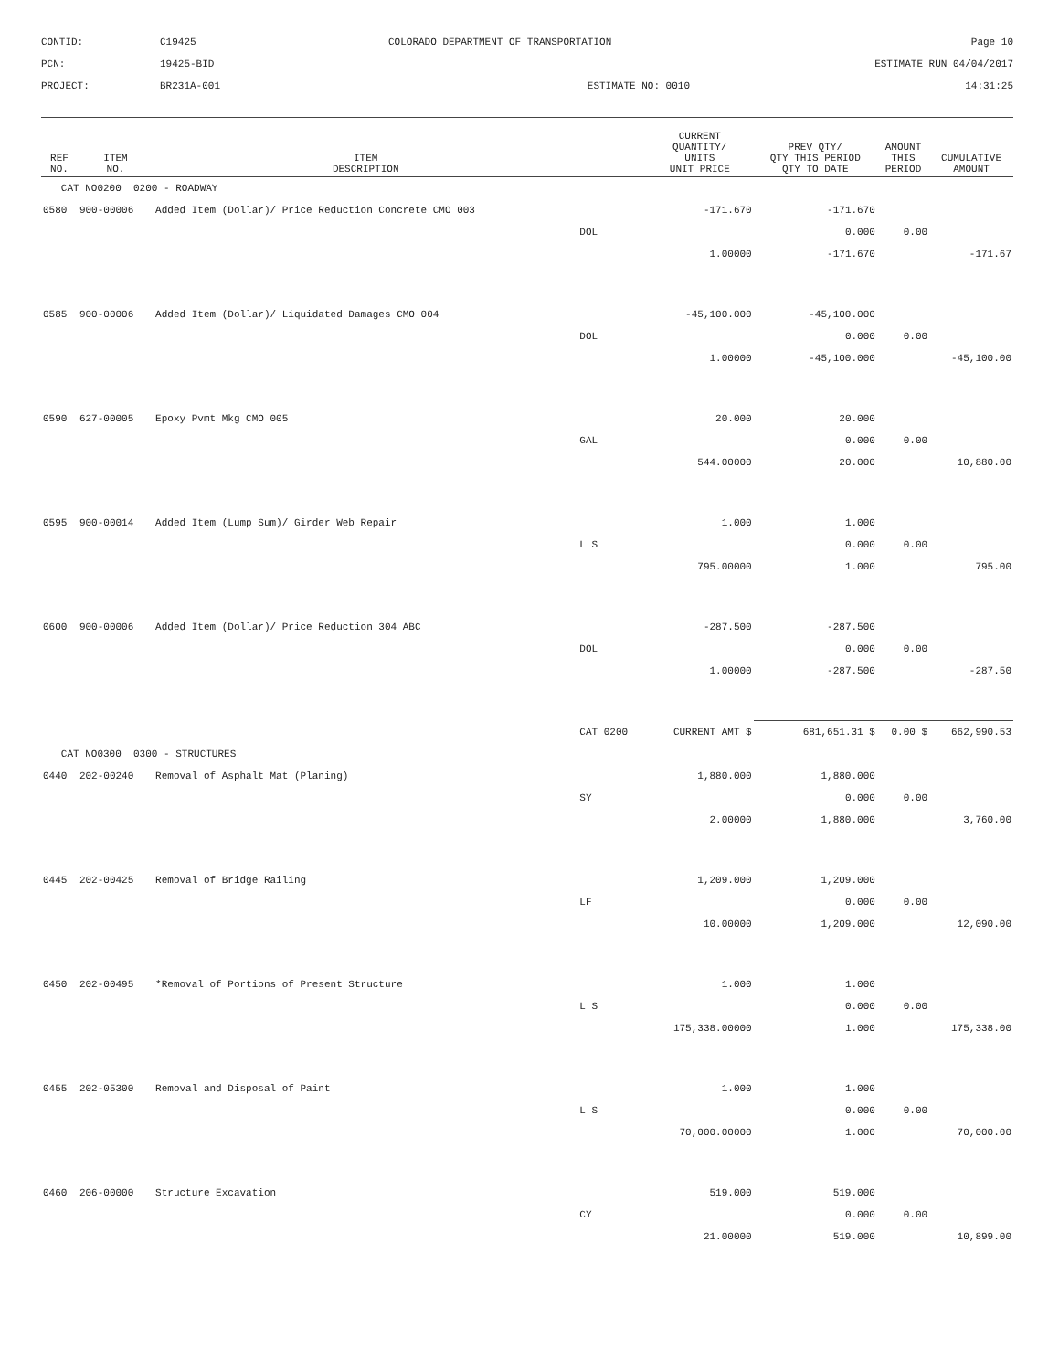CONTID:
C19425
COLORADO DEPARTMENT OF TRANSPORTATION
Page 10
PCN:
19425-BID
ESTIMATE RUN 04/04/2017
PROJECT:
BR231A-001
ESTIMATE NO: 0010
14:31:25
| REF NO. | ITEM NO. | ITEM DESCRIPTION | | CURRENT QUANTITY/ UNITS UNIT PRICE | PREV QTY/ QTY THIS PERIOD QTY TO DATE | AMOUNT THIS PERIOD | CUMULATIVE AMOUNT |
| --- | --- | --- | --- | --- | --- | --- | --- |
| CAT NO0200 0200 - ROADWAY | | | | | | | |
| 0580 | 900-00006 | Added Item (Dollar)/ Price Reduction Concrete CMO 003 | | -171.670 | -171.670 | | |
| | | | DOL | | 0.000 | 0.00 | |
| | | | | 1.00000 | -171.670 | | -171.67 |
| 0585 | 900-00006 | Added Item (Dollar)/ Liquidated Damages CMO 004 | | -45,100.000 | -45,100.000 | | |
| | | | DOL | | 0.000 | 0.00 | |
| | | | | 1.00000 | -45,100.000 | | -45,100.00 |
| 0590 | 627-00005 | Epoxy Pvmt Mkg CMO 005 | | 20.000 | 20.000 | | |
| | | | GAL | | 0.000 | 0.00 | |
| | | | | 544.00000 | 20.000 | | 10,880.00 |
| 0595 | 900-00014 | Added Item (Lump Sum)/ Girder Web Repair | | 1.000 | 1.000 | | |
| | | | L S | | 0.000 | 0.00 | |
| | | | | 795.00000 | 1.000 | | 795.00 |
| 0600 | 900-00006 | Added Item (Dollar)/ Price Reduction 304 ABC | | -287.500 | -287.500 | | |
| | | | DOL | | 0.000 | 0.00 | |
| | | | | 1.00000 | -287.500 | | -287.50 |
| | | | CAT 0200 | CURRENT AMT $ | 681,651.31 $ | 0.00 $ | 662,990.53 |
| CAT NO0300 0300 - STRUCTURES | | | | | | | |
| 0440 | 202-00240 | Removal of Asphalt Mat (Planing) | | 1,880.000 | 1,880.000 | | |
| | | | SY | | 0.000 | 0.00 | |
| | | | | 2.00000 | 1,880.000 | | 3,760.00 |
| 0445 | 202-00425 | Removal of Bridge Railing | | 1,209.000 | 1,209.000 | | |
| | | | LF | | 0.000 | 0.00 | |
| | | | | 10.00000 | 1,209.000 | | 12,090.00 |
| 0450 | 202-00495 | *Removal of Portions of Present Structure | | 1.000 | 1.000 | | |
| | | | L S | | 0.000 | 0.00 | |
| | | | | 175,338.00000 | 1.000 | | 175,338.00 |
| 0455 | 202-05300 | Removal and Disposal of Paint | | 1.000 | 1.000 | | |
| | | | L S | | 0.000 | 0.00 | |
| | | | | 70,000.00000 | 1.000 | | 70,000.00 |
| 0460 | 206-00000 | Structure Excavation | | 519.000 | 519.000 | | |
| | | | CY | | 0.000 | 0.00 | |
| | | | | 21.00000 | 519.000 | | 10,899.00 |